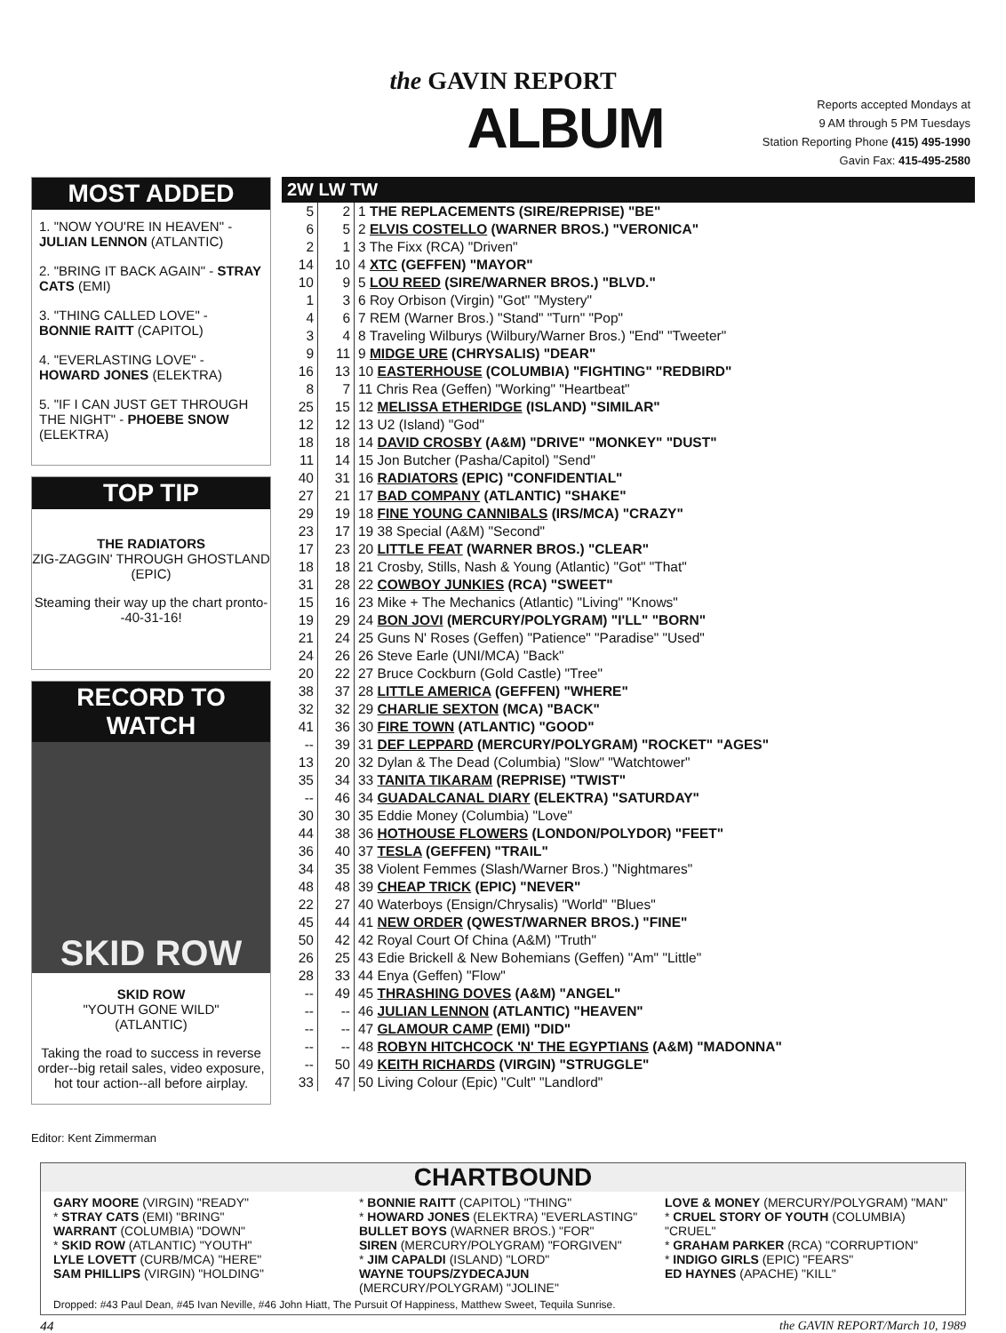the GAVIN REPORT
ALBUM
Reports accepted Mondays at
9 AM through 5 PM Tuesdays
Station Reporting Phone (415) 495-1990
Gavin Fax: 415-495-2580
MOST ADDED
1. "NOW YOU'RE IN HEAVEN" - JULIAN LENNON (ATLANTIC)
2. "BRING IT BACK AGAIN" - STRAY CATS (EMI)
3. "THING CALLED LOVE" - BONNIE RAITT (CAPITOL)
4. "EVERLASTING LOVE" - HOWARD JONES (ELEKTRA)
5. "IF I CAN JUST GET THROUGH THE NIGHT" - PHOEBE SNOW (ELEKTRA)
TOP TIP
THE RADIATORS
ZIG-ZAGGIN' THROUGH GHOSTLAND
(EPIC)
Steaming their way up the chart pronto--40-31-16!
RECORD TO WATCH
SKID ROW
SKID ROW
"YOUTH GONE WILD"
(ATLANTIC)
Taking the road to success in reverse order--big retail sales, video exposure, hot tour action--all before airplay.
Editor: Kent Zimmerman
2W LW TW
| 5 | 2 | 1 THE REPLACEMENTS (SIRE/REPRISE) "BE" |
| 6 | 5 | 2 ELVIS COSTELLO (WARNER BROS.) "VERONICA" |
| 2 | 1 | 3 The Fixx (RCA) "Driven" |
| 14 | 10 | 4 XTC (GEFFEN) "MAYOR" |
| 10 | 9 | 5 LOU REED (SIRE/WARNER BROS.) "BLVD." |
| 1 | 3 | 6 Roy Orbison (Virgin) "Got" "Mystery" |
| 4 | 6 | 7 REM (Warner Bros.) "Stand" "Turn" "Pop" |
| 3 | 4 | 8 Traveling Wilburys (Wilbury/Warner Bros.) "End" "Tweeter" |
| 9 | 11 | 9 MIDGE URE (CHRYSALIS) "DEAR" |
| 16 | 13 | 10 EASTERHOUSE (COLUMBIA) "FIGHTING" "REDBIRD" |
| 8 | 7 | 11 Chris Rea (Geffen) "Working" "Heartbeat" |
| 25 | 15 | 12 MELISSA ETHERIDGE (ISLAND) "SIMILAR" |
| 12 | 12 | 13 U2 (Island) "God" |
| 18 | 18 | 14 DAVID CROSBY (A&M) "DRIVE" "MONKEY" "DUST" |
| 11 | 14 | 15 Jon Butcher (Pasha/Capitol) "Send" |
| 40 | 31 | 16 RADIATORS (EPIC) "CONFIDENTIAL" |
| 27 | 21 | 17 BAD COMPANY (ATLANTIC) "SHAKE" |
| 29 | 19 | 18 FINE YOUNG CANNIBALS (IRS/MCA) "CRAZY" |
| 23 | 17 | 19 38 Special (A&M) "Second" |
| 17 | 23 | 20 LITTLE FEAT (WARNER BROS.) "CLEAR" |
| 18 | 18 | 21 Crosby, Stills, Nash & Young (Atlantic) "Got" "That" |
| 31 | 28 | 22 COWBOY JUNKIES (RCA) "SWEET" |
| 15 | 16 | 23 Mike + The Mechanics (Atlantic) "Living" "Knows" |
| 19 | 29 | 24 BON JOVI (MERCURY/POLYGRAM) "I'LL" "BORN" |
| 21 | 24 | 25 Guns N' Roses (Geffen) "Patience" "Paradise" "Used" |
| 24 | 26 | 26 Steve Earle (UNI/MCA) "Back" |
| 20 | 22 | 27 Bruce Cockburn (Gold Castle) "Tree" |
| 38 | 37 | 28 LITTLE AMERICA (GEFFEN) "WHERE" |
| 32 | 32 | 29 CHARLIE SEXTON (MCA) "BACK" |
| 41 | 36 | 30 FIRE TOWN (ATLANTIC) "GOOD" |
| -- | 39 | 31 DEF LEPPARD (MERCURY/POLYGRAM) "ROCKET" "AGES" |
| 13 | 20 | 32 Dylan & The Dead (Columbia) "Slow" "Watchtower" |
| 35 | 34 | 33 TANITA TIKARAM (REPRISE) "TWIST" |
| -- | 46 | 34 GUADALCANAL DIARY (ELEKTRA) "SATURDAY" |
| 30 | 30 | 35 Eddie Money (Columbia) "Love" |
| 44 | 38 | 36 HOTHOUSE FLOWERS (LONDON/POLYDOR) "FEET" |
| 36 | 40 | 37 TESLA (GEFFEN) "TRAIL" |
| 34 | 35 | 38 Violent Femmes (Slash/Warner Bros.) "Nightmares" |
| 48 | 48 | 39 CHEAP TRICK (EPIC) "NEVER" |
| 22 | 27 | 40 Waterboys (Ensign/Chrysalis) "World" "Blues" |
| 45 | 44 | 41 NEW ORDER (QWEST/WARNER BROS.) "FINE" |
| 50 | 42 | 42 Royal Court Of China (A&M) "Truth" |
| 26 | 25 | 43 Edie Brickell & New Bohemians (Geffen) "Am" "Little" |
| 28 | 33 | 44 Enya (Geffen) "Flow" |
| -- | 49 | 45 THRASHING DOVES (A&M) "ANGEL" |
| -- | -- | 46 JULIAN LENNON (ATLANTIC) "HEAVEN" |
| -- | -- | 47 GLAMOUR CAMP (EMI) "DID" |
| -- | -- | 48 ROBYN HITCHCOCK 'N' THE EGYPTIANS (A&M) "MADONNA" |
| -- | 50 | 49 KEITH RICHARDS (VIRGIN) "STRUGGLE" |
| 33 | 47 | 50 Living Colour (Epic) "Cult" "Landlord" |
CHARTBOUND
GARY MOORE (VIRGIN) "READY"
* STRAY CATS (EMI) "BRING"
WARRANT (COLUMBIA) "DOWN"
* SKID ROW (ATLANTIC) "YOUTH"
LYLE LOVETT (CURB/MCA) "HERE"
SAM PHILLIPS (VIRGIN) "HOLDING"
* BONNIE RAITT (CAPITOL) "THING"
* HOWARD JONES (ELEKTRA) "EVERLASTING"
BULLET BOYS (WARNER BROS.) "FOR"
SIREN (MERCURY/POLYGRAM) "FORGIVEN"
* JIM CAPALDI (ISLAND) "LORD"
WAYNE TOUPS/ZYDECAJUN (MERCURY/POLYGRAM) "JOLINE"
LOVE & MONEY (MERCURY/POLYGRAM) "MAN"
* CRUEL STORY OF YOUTH (COLUMBIA) "CRUEL"
* GRAHAM PARKER (RCA) "CORRUPTION"
* INDIGO GIRLS (EPIC) "FEARS"
ED HAYNES (APACHE) "KILL"
Dropped: #43 Paul Dean, #45 Ivan Neville, #46 John Hiatt, The Pursuit Of Happiness, Matthew Sweet, Tequila Sunrise.
44 the GAVIN REPORT/March 10, 1989